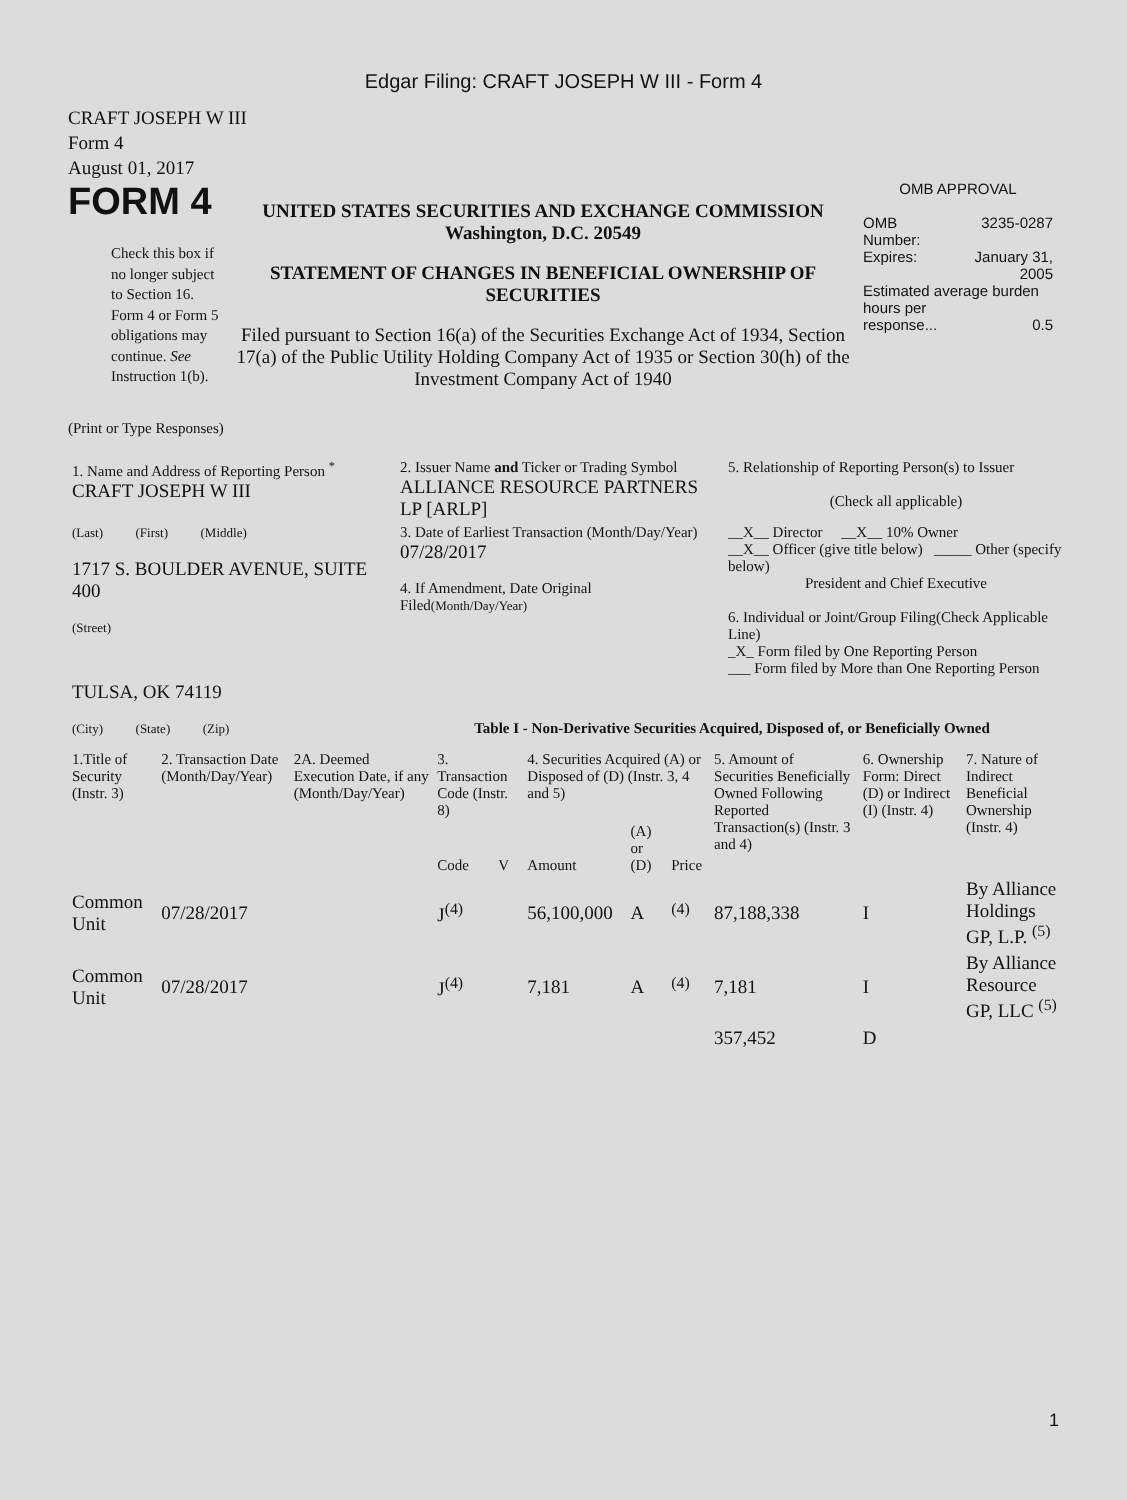Edgar Filing: CRAFT JOSEPH W III - Form 4
CRAFT JOSEPH W III
Form 4
August 01, 2017
FORM 4
Check this box if no longer subject to Section 16. Form 4 or Form 5 obligations may continue. See Instruction 1(b).
UNITED STATES SECURITIES AND EXCHANGE COMMISSION
Washington, D.C. 20549
STATEMENT OF CHANGES IN BENEFICIAL OWNERSHIP OF SECURITIES
Filed pursuant to Section 16(a) of the Securities Exchange Act of 1934, Section 17(a) of the Public Utility Holding Company Act of 1935 or Section 30(h) of the Investment Company Act of 1940
OMB APPROVAL
OMB
Number: 3235-0287
Expires: January 31,
2005
Estimated average burden hours per
response... 0.5
(Print or Type Responses)
| 1. Name and Address of Reporting Person <sup>*</sup> CRAFT JOSEPH W III | 2. Issuer Name and Ticker or Trading Symbol ALLIANCE RESOURCE PARTNERS LP [ARLP] | 5. Relationship of Reporting Person(s) to Issuer (Check all applicable) |
| (Last) (First) (Middle) 1717 S. BOULDER AVENUE, SUITE 400 (Street) | 3. Date of Earliest Transaction (Month/Day/Year) 07/28/2017 4. If Amendment, Date Original Filed (Month/Day/Year) | __X__ Director __X__ 10% Owner __X__ Officer (give title below) _____ Other (specify below) President and Chief Executive 6. Individual or Joint/Group Filing (Check Applicable Line) _X_ Form filed by One Reporting Person ___ Form filed by More than One Reporting Person |
| TULSA, OK 74119 (City) (State) (Zip) | Table I - Non-Derivative Securities Acquired, Disposed of, or Beneficially Owned | |
| 1.Title of Security (Instr. 3) | 2. Transaction Date (Month/Day/Year) | 2A. Deemed Execution Date, if any (Month/Day/Year) | 3. Transaction Code (Instr. 8) | | 4. Securities Acquired (A) or Disposed of (D) (Instr. 3, 4 and 5) | | | 5. Amount of Securities Beneficially Owned Following Reported Transaction(s) (Instr. 3 and 4) | 6. Ownership Form: Direct (D) or Indirect (I) (Instr. 4) | 7. Nature of Indirect Beneficial Ownership (Instr. 4) |
| --- | --- | --- | --- | --- | --- | --- | --- | --- | --- | --- |
| | | | Code | V | Amount | (A) or (D) | Price | | | |
| Common Unit | 07/28/2017 | | J<sup>(4)</sup> | | 56,100,000 | A | <sup>(4)</sup> | 87,188,338 | I | By Alliance Holdings GP, L.P. <sup>(5)</sup> |
| Common Unit | 07/28/2017 | | J<sup>(4)</sup> | | 7,181 | A | <sup>(4)</sup> | 7,181 | I | By Alliance Resource GP, LLC <sup>(5)</sup> |
| | | | | | | | | 357,452 | D | |
1